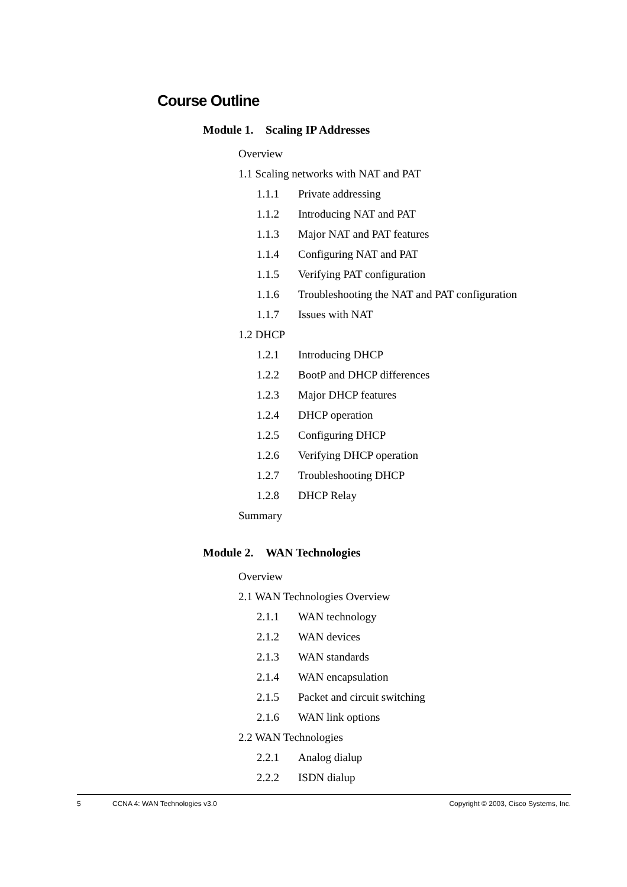Course Outline
Module 1. Scaling IP Addresses
Overview
1.1 Scaling networks with NAT and PAT
1.1.1 Private addressing
1.1.2 Introducing NAT and PAT
1.1.3 Major NAT and PAT features
1.1.4 Configuring NAT and PAT
1.1.5 Verifying PAT configuration
1.1.6 Troubleshooting the NAT and PAT configuration
1.1.7 Issues with NAT
1.2 DHCP
1.2.1 Introducing DHCP
1.2.2 BootP and DHCP differences
1.2.3 Major DHCP features
1.2.4 DHCP operation
1.2.5 Configuring DHCP
1.2.6 Verifying DHCP operation
1.2.7 Troubleshooting DHCP
1.2.8 DHCP Relay
Summary
Module 2. WAN Technologies
Overview
2.1 WAN Technologies Overview
2.1.1 WAN technology
2.1.2 WAN devices
2.1.3 WAN standards
2.1.4 WAN encapsulation
2.1.5 Packet and circuit switching
2.1.6 WAN link options
2.2 WAN Technologies
2.2.1 Analog dialup
2.2.2 ISDN dialup
5 CCNA 4: WAN Technologies v3.0 Copyright © 2003, Cisco Systems, Inc.